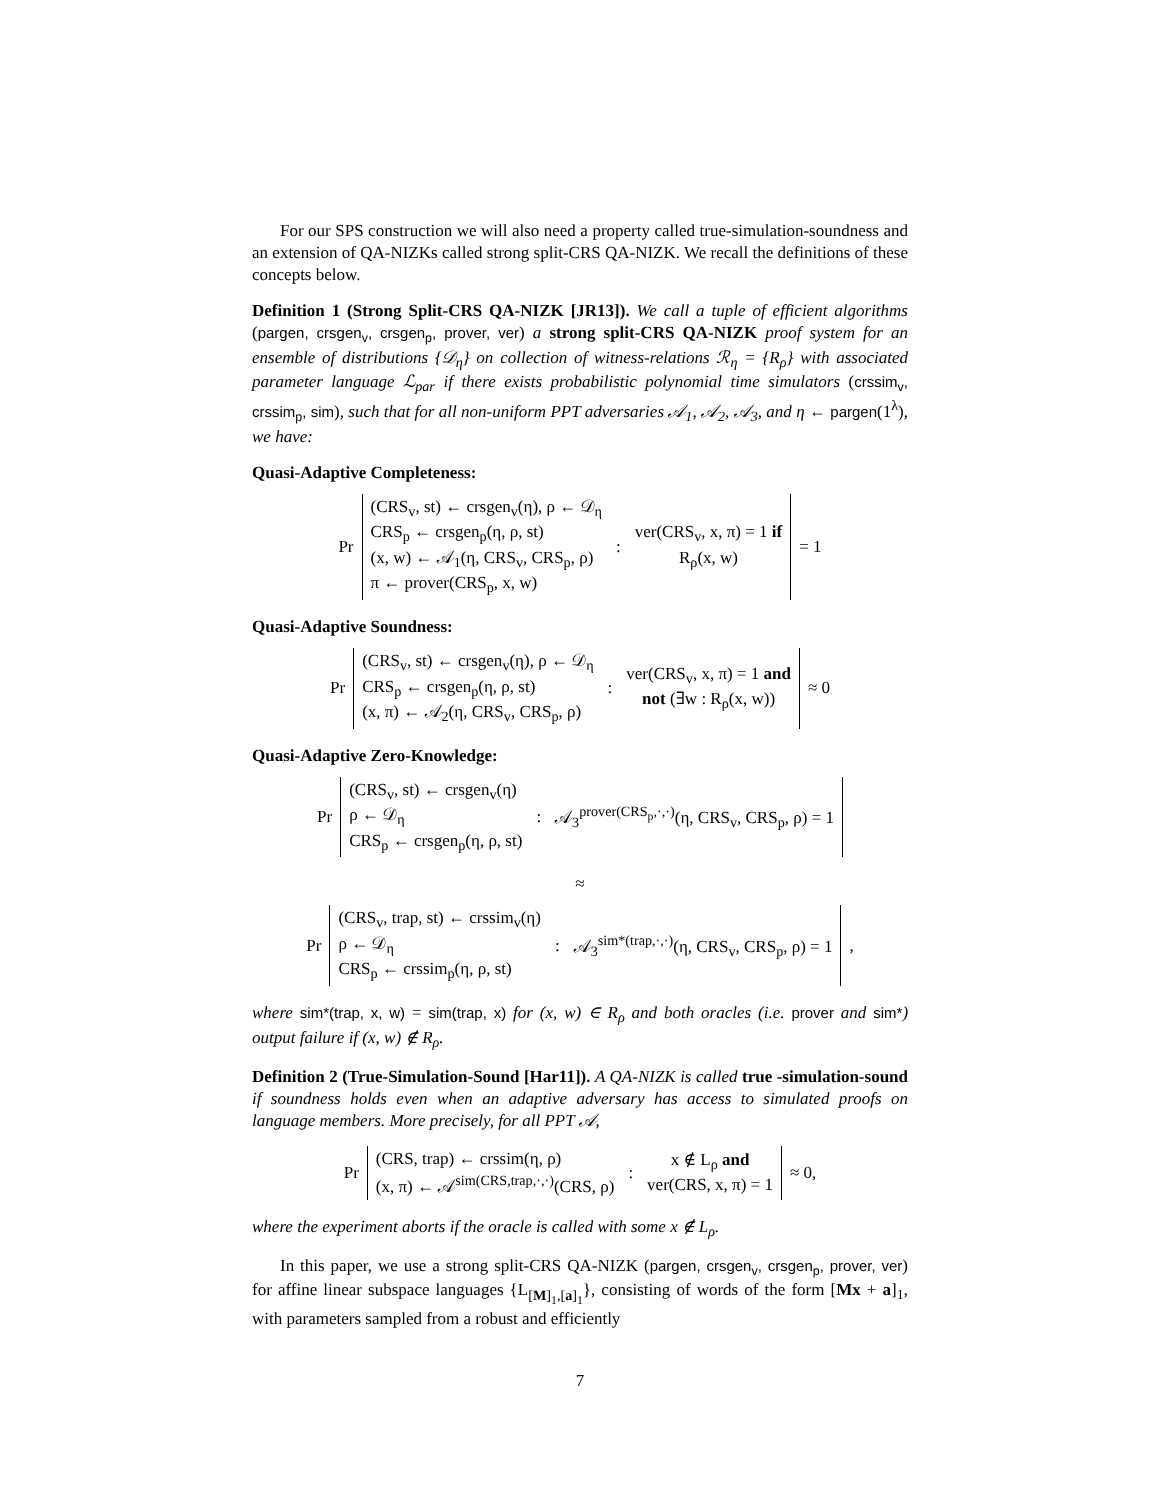For our SPS construction we will also need a property called true-simulation-soundness and an extension of QA-NIZKs called strong split-CRS QA-NIZK. We recall the definitions of these concepts below.
Definition 1 (Strong Split-CRS QA-NIZK [JR13]). We call a tuple of efficient algorithms (pargen, crsgen<sub>v</sub>, crsgen<sub>p</sub>, prover, ver) a strong split-CRS QA-NIZK proof system for an ensemble of distributions {𝒟<sub>η</sub>} on collection of witness-relations ℛ<sub>η</sub> = {R<sub>ρ</sub>} with associated parameter language ℒ<sub>par</sub> if there exists probabilistic polynomial time simulators (crssim<sub>v</sub>, crssim<sub>p</sub>, sim), such that for all non-uniform PPT adversaries 𝒜<sub>1</sub>, 𝒜<sub>2</sub>, 𝒜<sub>3</sub>, and η ← pargen(1<sup>λ</sup>), we have:
Quasi-Adaptive Completeness:
Pr
(CRS<sub>v</sub>, st) ← crsgen<sub>v</sub>(η), ρ ← 𝒟<sub>η</sub>
CRS<sub>p</sub> ← crsgen<sub>p</sub>(η, ρ, st)
(x, w) ← 𝒜<sub>1</sub>(η, CRS<sub>v</sub>, CRS<sub>p</sub>, ρ)
π ← prover(CRS<sub>p</sub>, x, w)
:
ver(CRS<sub>v</sub>, x, π) = 1 if
R<sub>ρ</sub>(x, w)
= 1
Quasi-Adaptive Soundness:
Pr
(CRS<sub>v</sub>, st) ← crsgen<sub>v</sub>(η), ρ ← 𝒟<sub>η</sub>
CRS<sub>p</sub> ← crsgen<sub>p</sub>(η, ρ, st)
(x, π) ← 𝒜<sub>2</sub>(η, CRS<sub>v</sub>, CRS<sub>p</sub>, ρ)
:
ver(CRS<sub>v</sub>, x, π) = 1 and
not (∃w : R<sub>ρ</sub>(x, w))
≈ 0
Quasi-Adaptive Zero-Knowledge:
Pr
(CRS<sub>v</sub>, st) ← crsgen<sub>v</sub>(η)
ρ ← 𝒟<sub>η</sub>
CRS<sub>p</sub> ← crsgen<sub>p</sub>(η, ρ, st)
:
𝒜<sub>3</sub><sup>prover(CRS<sub>p</sub>,·,·)</sup>(η, CRS<sub>v</sub>, CRS<sub>p</sub>, ρ) = 1
≈
Pr
(CRS<sub>v</sub>, trap, st) ← crssim<sub>v</sub>(η)
ρ ← 𝒟<sub>η</sub>
CRS<sub>p</sub> ← crssim<sub>p</sub>(η, ρ, st)
:
𝒜<sub>3</sub><sup>sim*(trap,·,·)</sup>(η, CRS<sub>v</sub>, CRS<sub>p</sub>, ρ) = 1
,
where sim*(trap, x, w) = sim(trap, x) for (x, w) ∈ R<sub>ρ</sub> and both oracles (i.e. prover and sim*) output failure if (x, w) ∉ R<sub>ρ</sub>.
Definition 2 (True-Simulation-Sound [Har11]). A QA-NIZK is called true -simulation-sound if soundness holds even when an adaptive adversary has access to simulated proofs on language members. More precisely, for all PPT 𝒜,
Pr
(CRS, trap) ← crssim(η, ρ)
(x, π) ← 𝒜<sup>sim(CRS,trap,·,·)</sup>(CRS, ρ)
:
x ∉ L<sub>ρ</sub> and
ver(CRS, x, π) = 1
≈ 0,
where the experiment aborts if the oracle is called with some x ∉ L<sub>ρ</sub>.
In this paper, we use a strong split-CRS QA-NIZK (pargen, crsgen<sub>v</sub>, crsgen<sub>p</sub>, prover, ver) for affine linear subspace languages {L<sub>[M]<sub>1</sub>,[a]<sub>1</sub></sub>}, consisting of words of the form [Mx + a]<sub>1</sub>, with parameters sampled from a robust and efficiently
7